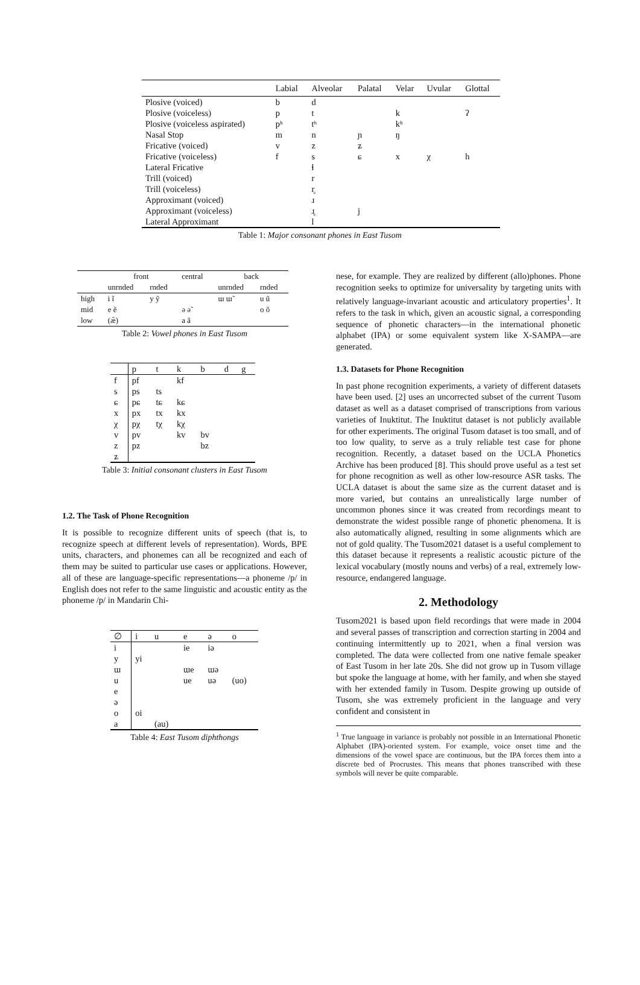| | Labial | Alveolar | Palatal | Velar | Uvular | Glottal |
| --- | --- | --- | --- | --- | --- | --- |
| Plosive (voiced) | b | d | | | | |
| Plosive (voiceless) | p | t | | k | | ʔ |
| Plosive (voiceless aspirated) | pʰ | tʰ | | kʰ | | |
| Nasal Stop | m | n | ɲ | ŋ | | |
| Fricative (voiced) | v | z | ʑ | | | |
| Fricative (voiceless) | f | s | ɕ | x | χ | h |
| Lateral Fricative | | ɬ | | | | |
| Trill (voiced) | | r | | | | |
| Trill (voiceless) | | r̥ | | | | |
| Approximant (voiced) | | ɹ | | | | |
| Approximant (voiceless) | | ɹ̥ | j | | | |
| Lateral Approximant | | l | | | | |
Table 1: Major consonant phones in East Tusom
| | front | | central | back | |
| | unrnded | rnded | | unrnded | rnded |
| high | i ĩ | y ỹ | | ɯ ɯ̃ | u ũ |
| mid | e ẽ | | ə ə̃ | | o õ |
| low | (æ̃) | | a ã | | |
Table 2: Vowel phones in East Tusom
| | p | t | k | b | d | g |
| f | pf | | kf | | | |
| s | ps | ts | | | | |
| ɕ | pɕ | tɕ | kɕ | | | |
| x | px | tx | kx | | | |
| χ | pχ | tχ | kχ | | | |
| v | pv | | kv | bv | | |
| z | pz | | | bz | | |
| ʑ | | | | | | |
Table 3: Initial consonant clusters in East Tusom
1.2. The Task of Phone Recognition
It is possible to recognize different units of speech (that is, to recognize speech at different levels of representation). Words, BPE units, characters, and phonemes can all be recognized and each of them may be suited to particular use cases or applications. However, all of these are language-specific representations—a phoneme /p/ in English does not refer to the same linguistic and acoustic entity as the phoneme /p/ in Mandarin Chi-
| ∅ | i | u | e | ə | o |
| i | | | ie | iə | |
| y | yi | | | | |
| ɯ | | | ɯe | ɯə | |
| u | | | ue | uə | (uo) |
| e | | | | | |
| ə | | | | | |
| o | oi | | | | |
| a | | (au) | | | |
Table 4: East Tusom diphthongs
nese, for example. They are realized by different (allo)phones. Phone recognition seeks to optimize for universality by targeting units with relatively language-invariant acoustic and articulatory properties<sup>1</sup>. It refers to the task in which, given an acoustic signal, a corresponding sequence of phonetic characters—in the international phonetic alphabet (IPA) or some equivalent system like X-SAMPA—are generated.
1.3. Datasets for Phone Recognition
In past phone recognition experiments, a variety of different datasets have been used. [2] uses an uncorrected subset of the current Tusom dataset as well as a dataset comprised of transcriptions from various varieties of Inuktitut. The Inuktitut dataset is not publicly available for other experiments. The original Tusom dataset is too small, and of too low quality, to serve as a truly reliable test case for phone recognition. Recently, a dataset based on the UCLA Phonetics Archive has been produced [8]. This should prove useful as a test set for phone recognition as well as other low-resource ASR tasks. The UCLA dataset is about the same size as the current dataset and is more varied, but contains an unrealistically large number of uncommon phones since it was created from recordings meant to demonstrate the widest possible range of phonetic phenomena. It is also automatically aligned, resulting in some alignments which are not of gold quality. The Tusom2021 dataset is a useful complement to this dataset because it represents a realistic acoustic picture of the lexical vocabulary (mostly nouns and verbs) of a real, extremely low-resource, endangered language.
2. Methodology
Tusom2021 is based upon field recordings that were made in 2004 and several passes of transcription and correction starting in 2004 and continuing intermittently up to 2021, when a final version was completed. The data were collected from one native female speaker of East Tusom in her late 20s. She did not grow up in Tusom village but spoke the language at home, with her family, and when she stayed with her extended family in Tusom. Despite growing up outside of Tusom, she was extremely proficient in the language and very confident and consistent in
<sup>1</sup> True language in variance is probably not possible in an International Phonetic Alphabet (IPA)-oriented system. For example, voice onset time and the dimensions of the vowel space are continuous, but the IPA forces them into a discrete bed of Procrustes. This means that phones transcribed with these symbols will never be quite comparable.